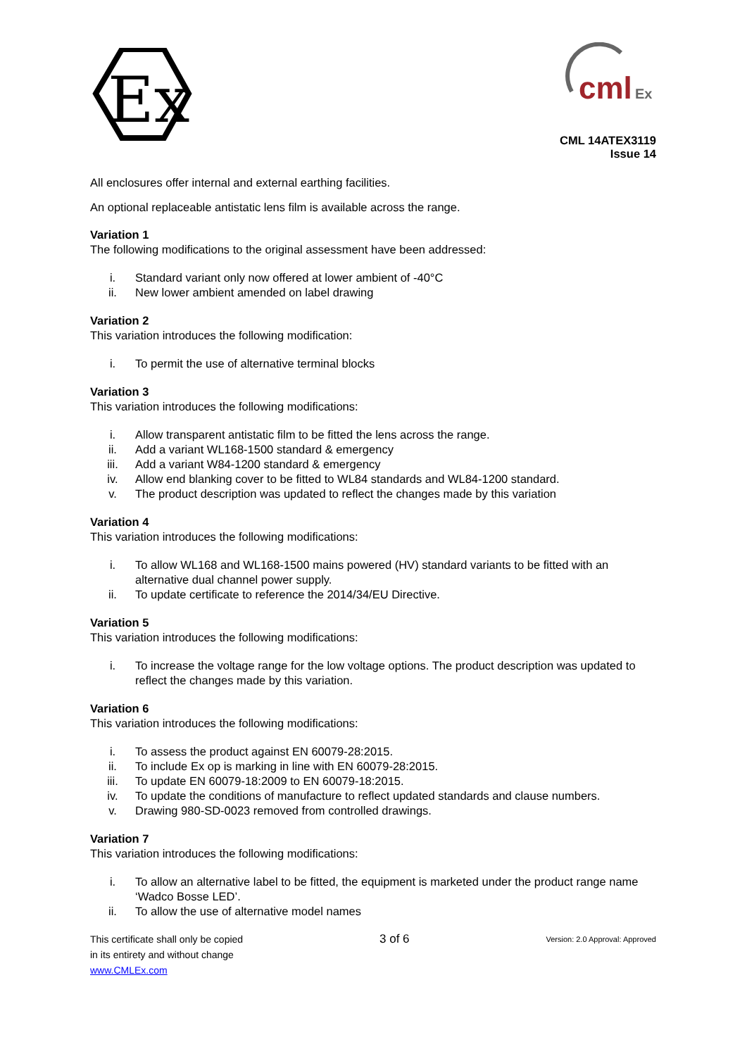Ex
cml
Ex
CML 14ATEX3119
Issue 14
All enclosures offer internal and external earthing facilities.
An optional replaceable antistatic lens film is available across the range.
Variation 1
The following modifications to the original assessment have been addressed:
i. Standard variant only now offered at lower ambient of -40°C
ii. New lower ambient amended on label drawing
Variation 2
This variation introduces the following modification:
i. To permit the use of alternative terminal blocks
Variation 3
This variation introduces the following modifications:
i. Allow transparent antistatic film to be fitted the lens across the range.
ii. Add a variant WL168-1500 standard & emergency
iii. Add a variant W84-1200 standard & emergency
iv. Allow end blanking cover to be fitted to WL84 standards and WL84-1200 standard.
v. The product description was updated to reflect the changes made by this variation
Variation 4
This variation introduces the following modifications:
i. To allow WL168 and WL168-1500 mains powered (HV) standard variants to be fitted with an alternative dual channel power supply.
ii. To update certificate to reference the 2014/34/EU Directive.
Variation 5
This variation introduces the following modifications:
i. To increase the voltage range for the low voltage options. The product description was updated to reflect the changes made by this variation.
Variation 6
This variation introduces the following modifications:
i. To assess the product against EN 60079-28:2015.
ii. To include Ex op is marking in line with EN 60079-28:2015.
iii. To update EN 60079-18:2009 to EN 60079-18:2015.
iv. To update the conditions of manufacture to reflect updated standards and clause numbers.
v. Drawing 980-SD-0023 removed from controlled drawings.
Variation 7
This variation introduces the following modifications:
i. To allow an alternative label to be fitted, the equipment is marketed under the product range name ‘Wadco Bosse LED’.
ii. To allow the use of alternative model names
This certificate shall only be copied
in its entirety and without change
www.CMLEx.com
3 of 6
Version: 2.0 Approval: Approved